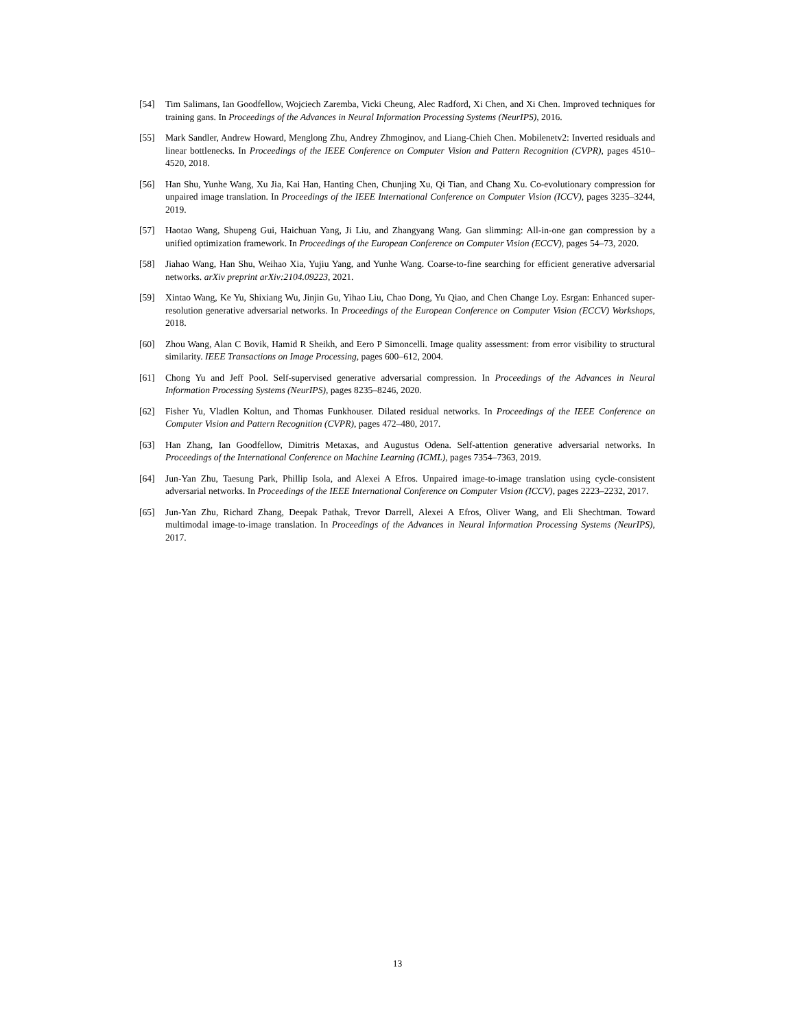[54] Tim Salimans, Ian Goodfellow, Wojciech Zaremba, Vicki Cheung, Alec Radford, Xi Chen, and Xi Chen. Improved techniques for training gans. In Proceedings of the Advances in Neural Information Processing Systems (NeurIPS), 2016.
[55] Mark Sandler, Andrew Howard, Menglong Zhu, Andrey Zhmoginov, and Liang-Chieh Chen. Mobilenetv2: Inverted residuals and linear bottlenecks. In Proceedings of the IEEE Conference on Computer Vision and Pattern Recognition (CVPR), pages 4510–4520, 2018.
[56] Han Shu, Yunhe Wang, Xu Jia, Kai Han, Hanting Chen, Chunjing Xu, Qi Tian, and Chang Xu. Co-evolutionary compression for unpaired image translation. In Proceedings of the IEEE International Conference on Computer Vision (ICCV), pages 3235–3244, 2019.
[57] Haotao Wang, Shupeng Gui, Haichuan Yang, Ji Liu, and Zhangyang Wang. Gan slimming: All-in-one gan compression by a unified optimization framework. In Proceedings of the European Conference on Computer Vision (ECCV), pages 54–73, 2020.
[58] Jiahao Wang, Han Shu, Weihao Xia, Yujiu Yang, and Yunhe Wang. Coarse-to-fine searching for efficient generative adversarial networks. arXiv preprint arXiv:2104.09223, 2021.
[59] Xintao Wang, Ke Yu, Shixiang Wu, Jinjin Gu, Yihao Liu, Chao Dong, Yu Qiao, and Chen Change Loy. Esrgan: Enhanced super-resolution generative adversarial networks. In Proceedings of the European Conference on Computer Vision (ECCV) Workshops, 2018.
[60] Zhou Wang, Alan C Bovik, Hamid R Sheikh, and Eero P Simoncelli. Image quality assessment: from error visibility to structural similarity. IEEE Transactions on Image Processing, pages 600–612, 2004.
[61] Chong Yu and Jeff Pool. Self-supervised generative adversarial compression. In Proceedings of the Advances in Neural Information Processing Systems (NeurIPS), pages 8235–8246, 2020.
[62] Fisher Yu, Vladlen Koltun, and Thomas Funkhouser. Dilated residual networks. In Proceedings of the IEEE Conference on Computer Vision and Pattern Recognition (CVPR), pages 472–480, 2017.
[63] Han Zhang, Ian Goodfellow, Dimitris Metaxas, and Augustus Odena. Self-attention generative adversarial networks. In Proceedings of the International Conference on Machine Learning (ICML), pages 7354–7363, 2019.
[64] Jun-Yan Zhu, Taesung Park, Phillip Isola, and Alexei A Efros. Unpaired image-to-image translation using cycle-consistent adversarial networks. In Proceedings of the IEEE International Conference on Computer Vision (ICCV), pages 2223–2232, 2017.
[65] Jun-Yan Zhu, Richard Zhang, Deepak Pathak, Trevor Darrell, Alexei A Efros, Oliver Wang, and Eli Shechtman. Toward multimodal image-to-image translation. In Proceedings of the Advances in Neural Information Processing Systems (NeurIPS), 2017.
13